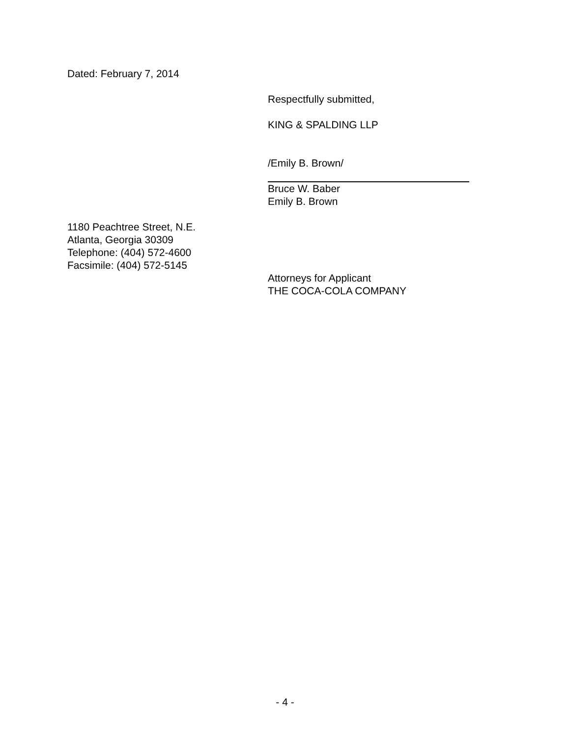Dated: February 7, 2014
Respectfully submitted,
KING & SPALDING LLP
/Emily B. Brown/
Bruce W. Baber
Emily B. Brown
1180 Peachtree Street, N.E.
Atlanta, Georgia 30309
Telephone: (404) 572-4600
Facsimile: (404) 572-5145
Attorneys for Applicant
THE COCA-COLA COMPANY
- 4 -